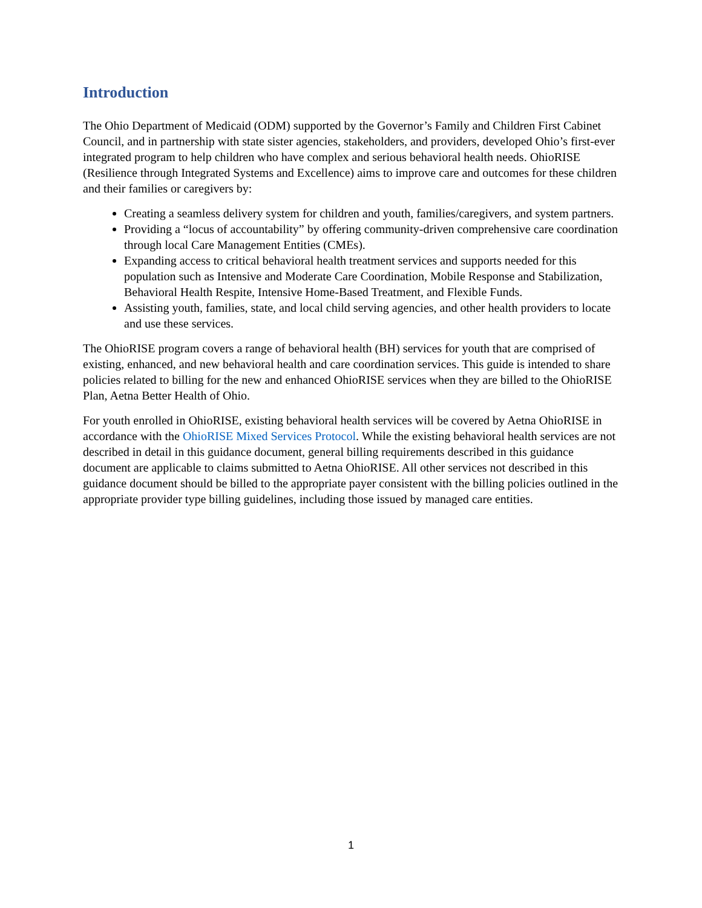Introduction
The Ohio Department of Medicaid (ODM) supported by the Governor’s Family and Children First Cabinet Council, and in partnership with state sister agencies, stakeholders, and providers, developed Ohio’s first-ever integrated program to help children who have complex and serious behavioral health needs. OhioRISE (Resilience through Integrated Systems and Excellence) aims to improve care and outcomes for these children and their families or caregivers by:
Creating a seamless delivery system for children and youth, families/caregivers, and system partners.
Providing a “locus of accountability” by offering community-driven comprehensive care coordination through local Care Management Entities (CMEs).
Expanding access to critical behavioral health treatment services and supports needed for this population such as Intensive and Moderate Care Coordination, Mobile Response and Stabilization, Behavioral Health Respite, Intensive Home-Based Treatment, and Flexible Funds.
Assisting youth, families, state, and local child serving agencies, and other health providers to locate and use these services.
The OhioRISE program covers a range of behavioral health (BH) services for youth that are comprised of existing, enhanced, and new behavioral health and care coordination services. This guide is intended to share policies related to billing for the new and enhanced OhioRISE services when they are billed to the OhioRISE Plan, Aetna Better Health of Ohio.
For youth enrolled in OhioRISE, existing behavioral health services will be covered by Aetna OhioRISE in accordance with the OhioRISE Mixed Services Protocol. While the existing behavioral health services are not described in detail in this guidance document, general billing requirements described in this guidance document are applicable to claims submitted to Aetna OhioRISE. All other services not described in this guidance document should be billed to the appropriate payer consistent with the billing policies outlined in the appropriate provider type billing guidelines, including those issued by managed care entities.
1